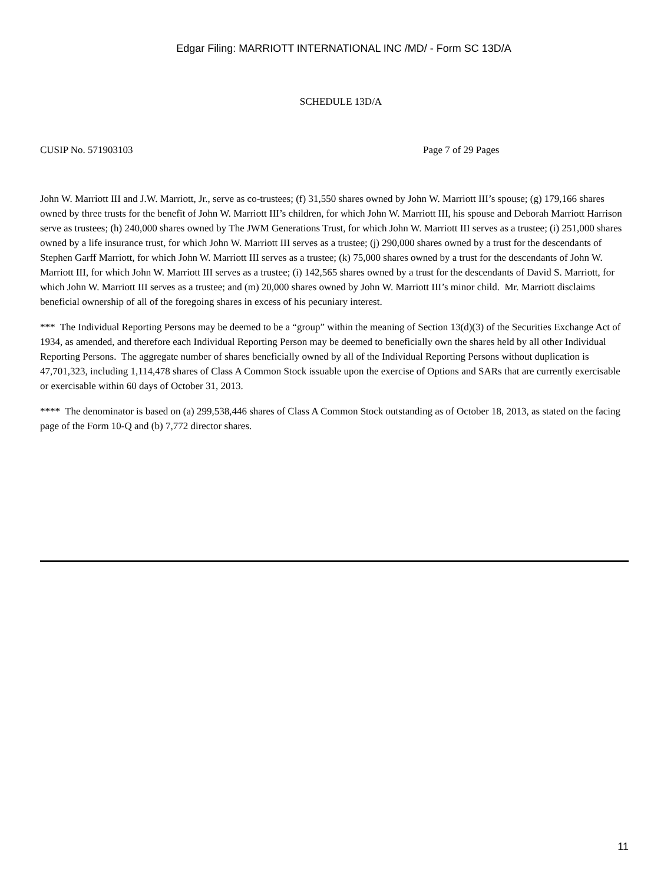Edgar Filing: MARRIOTT INTERNATIONAL INC /MD/ - Form SC 13D/A
SCHEDULE 13D/A
CUSIP No. 571903103 Page 7 of 29 Pages
John W. Marriott III and J.W. Marriott, Jr., serve as co-trustees; (f) 31,550 shares owned by John W. Marriott III’s spouse; (g) 179,166 shares owned by three trusts for the benefit of John W. Marriott III’s children, for which John W. Marriott III, his spouse and Deborah Marriott Harrison serve as trustees; (h) 240,000 shares owned by The JWM Generations Trust, for which John W. Marriott III serves as a trustee; (i) 251,000 shares owned by a life insurance trust, for which John W. Marriott III serves as a trustee; (j) 290,000 shares owned by a trust for the descendants of Stephen Garff Marriott, for which John W. Marriott III serves as a trustee; (k) 75,000 shares owned by a trust for the descendants of John W. Marriott III, for which John W. Marriott III serves as a trustee; (i) 142,565 shares owned by a trust for the descendants of David S. Marriott, for which John W. Marriott III serves as a trustee; and (m) 20,000 shares owned by John W. Marriott III’s minor child. Mr. Marriott disclaims beneficial ownership of all of the foregoing shares in excess of his pecuniary interest.
*** The Individual Reporting Persons may be deemed to be a “group” within the meaning of Section 13(d)(3) of the Securities Exchange Act of 1934, as amended, and therefore each Individual Reporting Person may be deemed to beneficially own the shares held by all other Individual Reporting Persons. The aggregate number of shares beneficially owned by all of the Individual Reporting Persons without duplication is 47,701,323, including 1,114,478 shares of Class A Common Stock issuable upon the exercise of Options and SARs that are currently exercisable or exercisable within 60 days of October 31, 2013.
**** The denominator is based on (a) 299,538,446 shares of Class A Common Stock outstanding as of October 18, 2013, as stated on the facing page of the Form 10-Q and (b) 7,772 director shares.
11